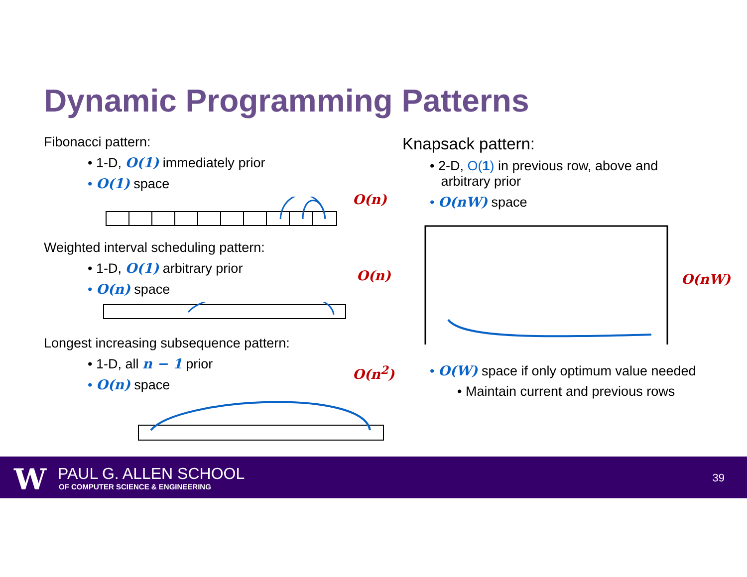Dynamic Programming Patterns
Fibonacci pattern:
• 1-D, O(1) immediately prior
• O(1) space
O(n)
Weighted interval scheduling pattern:
• 1-D, O(1) arbitrary prior
• O(n) space
O(n)
Longest increasing subsequence pattern:
• 1-D, all n − 1 prior
• O(n) space
O(n<sup>2</sup>)
Knapsack pattern:
• 2-D, O(1) in previous row, above and
arbitrary prior
• O(nW) space
O(nW)
• O(W) space if only optimum value needed
• Maintain current and previous rows
W PAUL G. ALLEN SCHOOL
OF COMPUTER SCIENCE & ENGINEERING
39